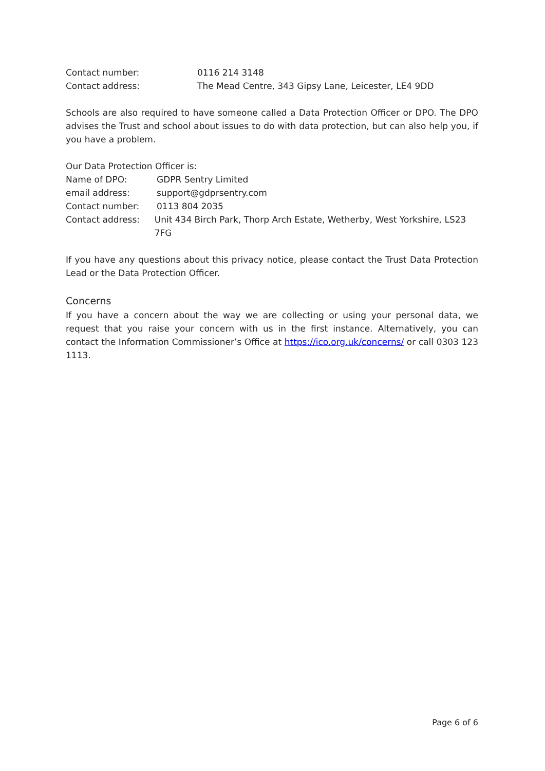Contact number: 0116 214 3148
Contact address: The Mead Centre, 343 Gipsy Lane, Leicester, LE4 9DD
Schools are also required to have someone called a Data Protection Officer or DPO. The DPO advises the Trust and school about issues to do with data protection, but can also help you, if you have a problem.
Our Data Protection Officer is:
Name of DPO: GDPR Sentry Limited
email address: support@gdprsentry.com
Contact number: 0113 804 2035
Contact address: Unit 434 Birch Park, Thorp Arch Estate, Wetherby, West Yorkshire, LS23 7FG
If you have any questions about this privacy notice, please contact the Trust Data Protection Lead or the Data Protection Officer.
Concerns
If you have a concern about the way we are collecting or using your personal data, we request that you raise your concern with us in the first instance. Alternatively, you can contact the Information Commissioner’s Office at https://ico.org.uk/concerns/ or call 0303 123 1113.
Page 6 of 6